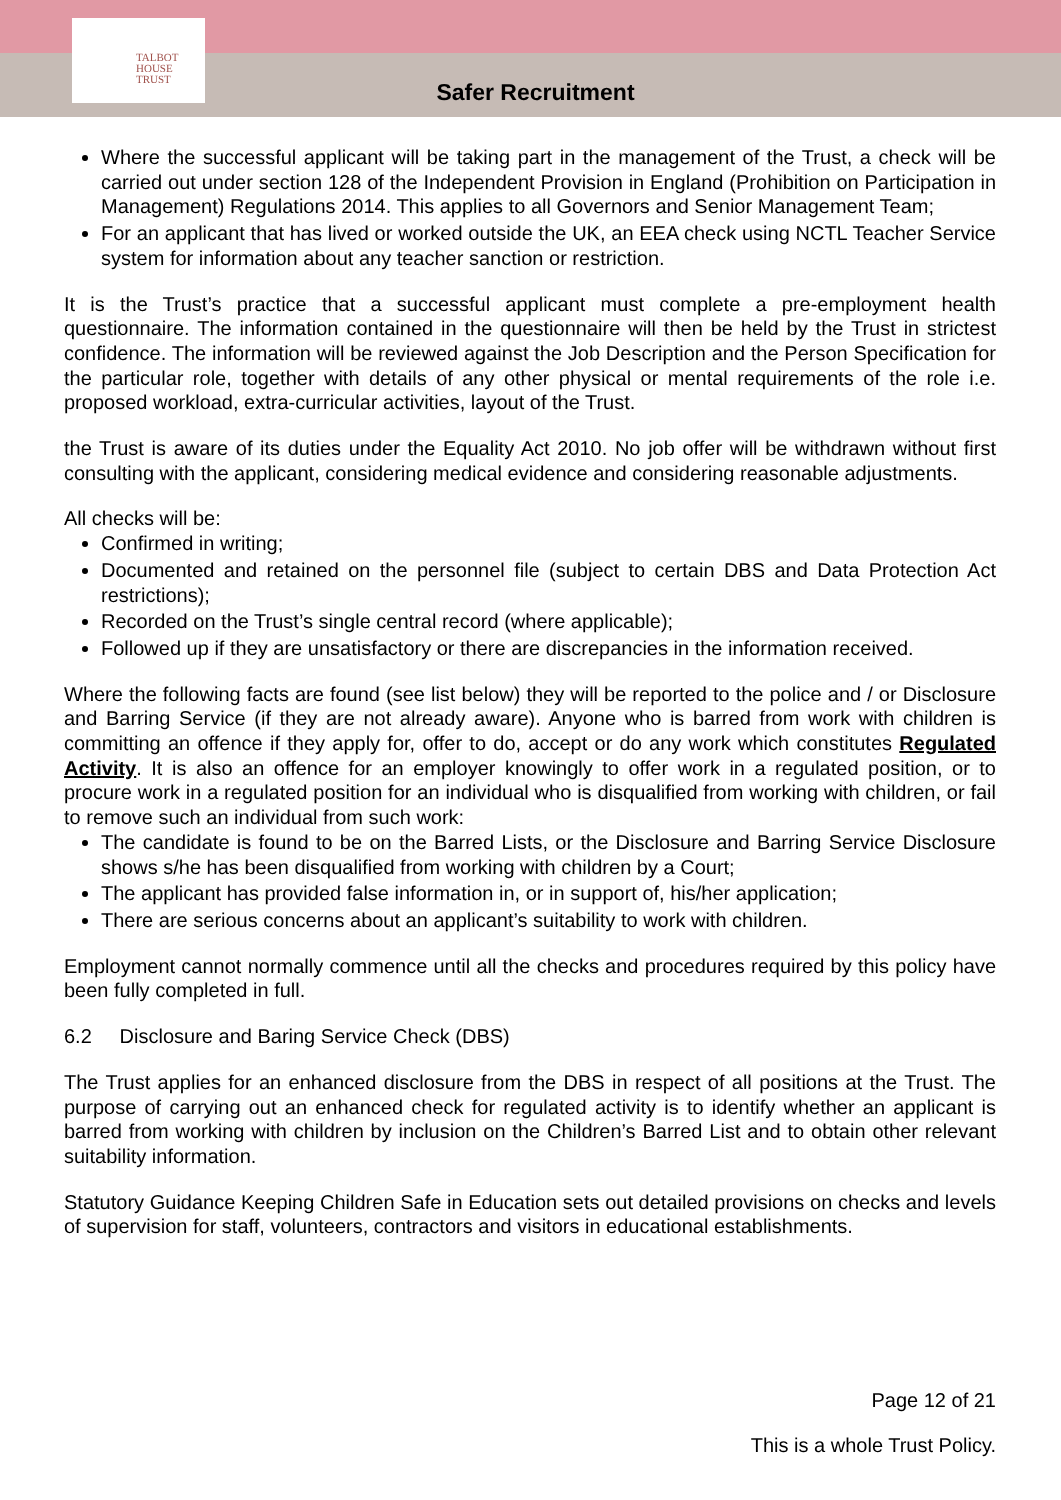TALBOT
HOUSE
TRUST
Safer Recruitment
Where the successful applicant will be taking part in the management of the Trust, a check will be carried out under section 128 of the Independent Provision in England (Prohibition on Participation in Management) Regulations 2014. This applies to all Governors and Senior Management Team;
For an applicant that has lived or worked outside the UK, an EEA check using NCTL Teacher Service system for information about any teacher sanction or restriction.
It is the Trust’s practice that a successful applicant must complete a pre-employment health questionnaire. The information contained in the questionnaire will then be held by the Trust in strictest confidence. The information will be reviewed against the Job Description and the Person Specification for the particular role, together with details of any other physical or mental requirements of the role i.e. proposed workload, extra-curricular activities, layout of the Trust.
the Trust is aware of its duties under the Equality Act 2010. No job offer will be withdrawn without first consulting with the applicant, considering medical evidence and considering reasonable adjustments.
All checks will be:
Confirmed in writing;
Documented and retained on the personnel file (subject to certain DBS and Data Protection Act restrictions);
Recorded on the Trust’s single central record (where applicable);
Followed up if they are unsatisfactory or there are discrepancies in the information received.
Where the following facts are found (see list below) they will be reported to the police and / or Disclosure and Barring Service (if they are not already aware). Anyone who is barred from work with children is committing an offence if they apply for, offer to do, accept or do any work which constitutes Regulated Activity. It is also an offence for an employer knowingly to offer work in a regulated position, or to procure work in a regulated position for an individual who is disqualified from working with children, or fail to remove such an individual from such work:
The candidate is found to be on the Barred Lists, or the Disclosure and Barring Service Disclosure shows s/he has been disqualified from working with children by a Court;
The applicant has provided false information in, or in support of, his/her application;
There are serious concerns about an applicant’s suitability to work with children.
Employment cannot normally commence until all the checks and procedures required by this policy have been fully completed in full.
6.2 Disclosure and Baring Service Check (DBS)
The Trust applies for an enhanced disclosure from the DBS in respect of all positions at the Trust. The purpose of carrying out an enhanced check for regulated activity is to identify whether an applicant is barred from working with children by inclusion on the Children’s Barred List and to obtain other relevant suitability information.
Statutory Guidance Keeping Children Safe in Education sets out detailed provisions on checks and levels of supervision for staff, volunteers, contractors and visitors in educational establishments.
Page 12 of 21
This is a whole Trust Policy.